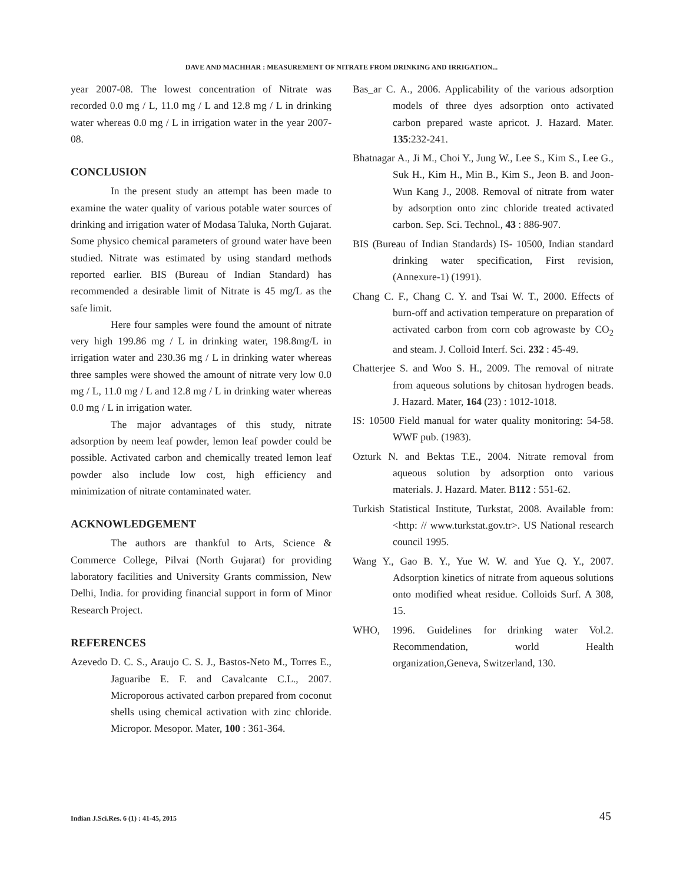DAVE AND MACHHAR : MEASUREMENT OF NITRATE FROM DRINKING AND IRRIGATION...
year 2007-08. The lowest concentration of Nitrate was recorded 0.0 mg / L, 11.0 mg / L and 12.8 mg / L in drinking water whereas 0.0 mg / L in irrigation water in the year 2007-08.
CONCLUSION
In the present study an attempt has been made to examine the water quality of various potable water sources of drinking and irrigation water of Modasa Taluka, North Gujarat. Some physico chemical parameters of ground water have been studied. Nitrate was estimated by using standard methods reported earlier. BIS (Bureau of Indian Standard) has recommended a desirable limit of Nitrate is 45 mg/L as the safe limit.
Here four samples were found the amount of nitrate very high 199.86 mg / L in drinking water, 198.8mg/L in irrigation water and 230.36 mg / L in drinking water whereas three samples were showed the amount of nitrate very low 0.0 mg / L, 11.0 mg / L and 12.8 mg / L in drinking water whereas 0.0 mg / L in irrigation water.
The major advantages of this study, nitrate adsorption by neem leaf powder, lemon leaf powder could be possible. Activated carbon and chemically treated lemon leaf powder also include low cost, high efficiency and minimization of nitrate contaminated water.
ACKNOWLEDGEMENT
The authors are thankful to Arts, Science & Commerce College, Pilvai (North Gujarat) for providing laboratory facilities and University Grants commission, New Delhi, India. for providing financial support in form of Minor Research Project.
REFERENCES
Azevedo D. C. S., Araujo C. S. J., Bastos-Neto M., Torres E., Jaguaribe E. F. and Cavalcante C.L., 2007. Microporous activated carbon prepared from coconut shells using chemical activation with zinc chloride. Micropor. Mesopor. Mater, 100 : 361-364.
Bas_ar C. A., 2006. Applicability of the various adsorption models of three dyes adsorption onto activated carbon prepared waste apricot. J. Hazard. Mater. 135:232-241.
Bhatnagar A., Ji M., Choi Y., Jung W., Lee S., Kim S., Lee G., Suk H., Kim H., Min B., Kim S., Jeon B. and Joon-Wun Kang J., 2008. Removal of nitrate from water by adsorption onto zinc chloride treated activated carbon. Sep. Sci. Technol., 43 : 886-907.
BIS (Bureau of Indian Standards) IS- 10500, Indian standard drinking water specification, First revision, (Annexure-1) (1991).
Chang C. F., Chang C. Y. and Tsai W. T., 2000. Effects of burn-off and activation temperature on preparation of activated carbon from corn cob agrowaste by CO<sub>2</sub> and steam. J. Colloid Interf. Sci. 232 : 45-49.
Chatterjee S. and Woo S. H., 2009. The removal of nitrate from aqueous solutions by chitosan hydrogen beads. J. Hazard. Mater, 164 (23) : 1012-1018.
IS: 10500 Field manual for water quality monitoring: 54-58. WWF pub. (1983).
Ozturk N. and Bektas T.E., 2004. Nitrate removal from aqueous solution by adsorption onto various materials. J. Hazard. Mater. B112 : 551-62.
Turkish Statistical Institute, Turkstat, 2008. Available from: <http: // www.turkstat.gov.tr>. US National research council 1995.
Wang Y., Gao B. Y., Yue W. W. and Yue Q. Y., 2007. Adsorption kinetics of nitrate from aqueous solutions onto modified wheat residue. Colloids Surf. A 308, 15.
WHO, 1996. Guidelines for drinking water Vol.2. Recommendation, world Health organization,Geneva, Switzerland, 130.
Indian J.Sci.Res. 6 (1) : 41-45, 2015
45